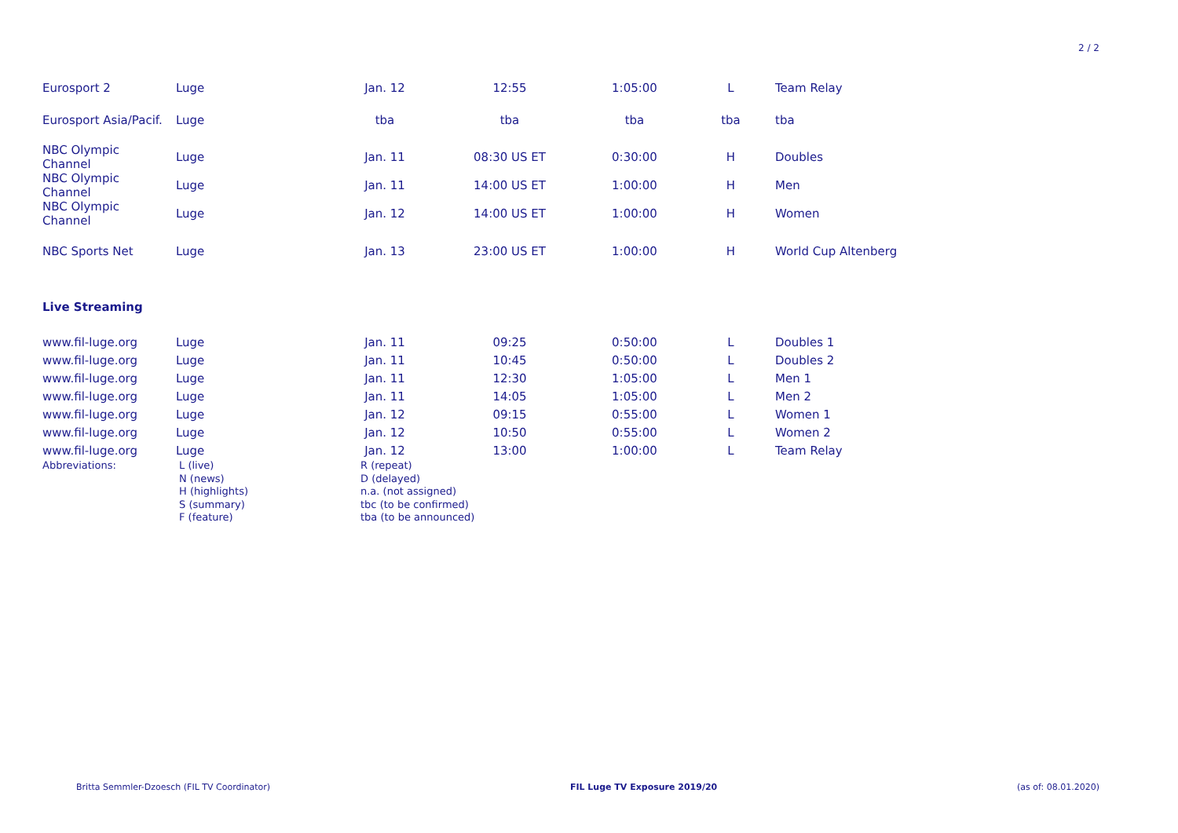2 / 2
| Eurosport 2 | Luge | Jan. 12 | 12:55 | 1:05:00 | L | Team Relay |
| Eurosport Asia/Pacif. | Luge | tba | tba | tba | tba | tba |
| NBC Olympic Channel | Luge | Jan. 11 | 08:30 US ET | 0:30:00 | H | Doubles |
| NBC Olympic Channel | Luge | Jan. 11 | 14:00 US ET | 1:00:00 | H | Men |
| NBC Olympic Channel | Luge | Jan. 12 | 14:00 US ET | 1:00:00 | H | Women |
| NBC Sports Net | Luge | Jan. 13 | 23:00 US ET | 1:00:00 | H | World Cup Altenberg |
| Live Streaming | | | | | | |
| www.fil-luge.org | Luge | Jan. 11 | 09:25 | 0:50:00 | L | Doubles 1 |
| www.fil-luge.org | Luge | Jan. 11 | 10:45 | 0:50:00 | L | Doubles 2 |
| www.fil-luge.org | Luge | Jan. 11 | 12:30 | 1:05:00 | L | Men 1 |
| www.fil-luge.org | Luge | Jan. 11 | 14:05 | 1:05:00 | L | Men 2 |
| www.fil-luge.org | Luge | Jan. 12 | 09:15 | 0:55:00 | L | Women 1 |
| www.fil-luge.org | Luge | Jan. 12 | 10:50 | 0:55:00 | L | Women 2 |
| www.fil-luge.org | Luge | Jan. 12 | 13:00 | 1:00:00 | L | Team Relay |
Abbreviations: L (live)
N (news)
H (highlights)
S (summary)
F (feature)
R (repeat)
D (delayed)
n.a. (not assigned)
tbc (to be confirmed)
tba (to be announced)
Britta Semmler-Dzoesch (FIL TV Coordinator) FIL Luge TV Exposure 2019/20 (as of: 08.01.2020)